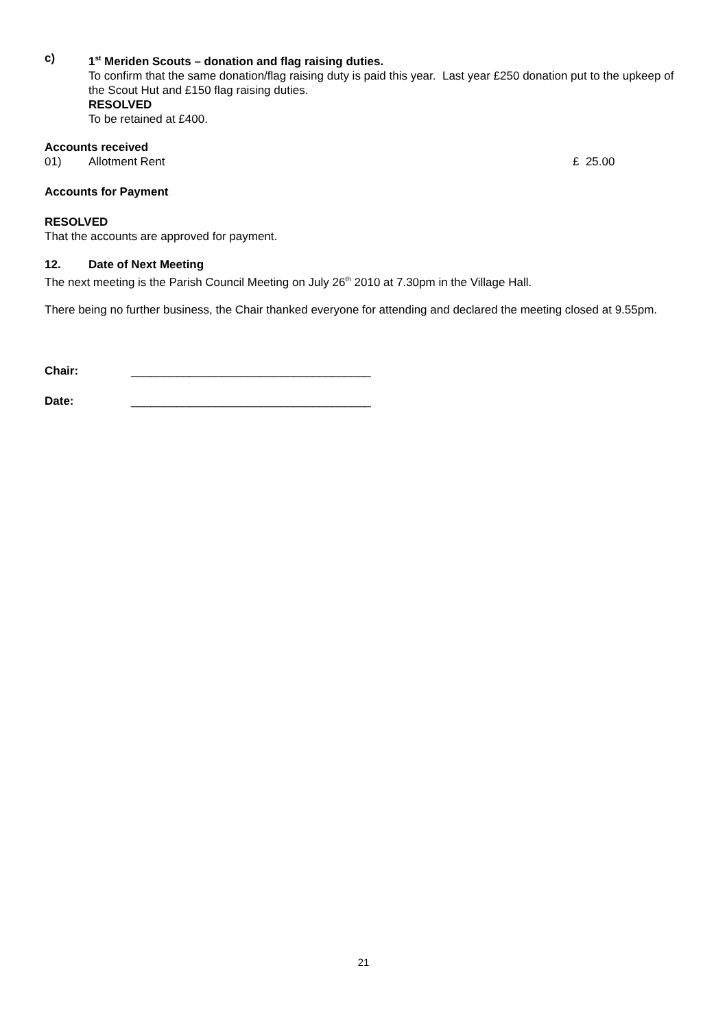c) 1<sup>st</sup> Meriden Scouts – donation and flag raising duties.
To confirm that the same donation/flag raising duty is paid this year. Last year £250 donation put to the upkeep of the Scout Hut and £150 flag raising duties.
RESOLVED
To be retained at £400.
Accounts received
01) Allotment Rent £ 25.00
Accounts for Payment
RESOLVED
That the accounts are approved for payment.
12. Date of Next Meeting
The next meeting is the Parish Council Meeting on July 26<sup>th</sup> 2010 at 7.30pm in the Village Hall.
There being no further business, the Chair thanked everyone for attending and declared the meeting closed at 9.55pm.
Chair: _____________________________________
Date: _____________________________________
21